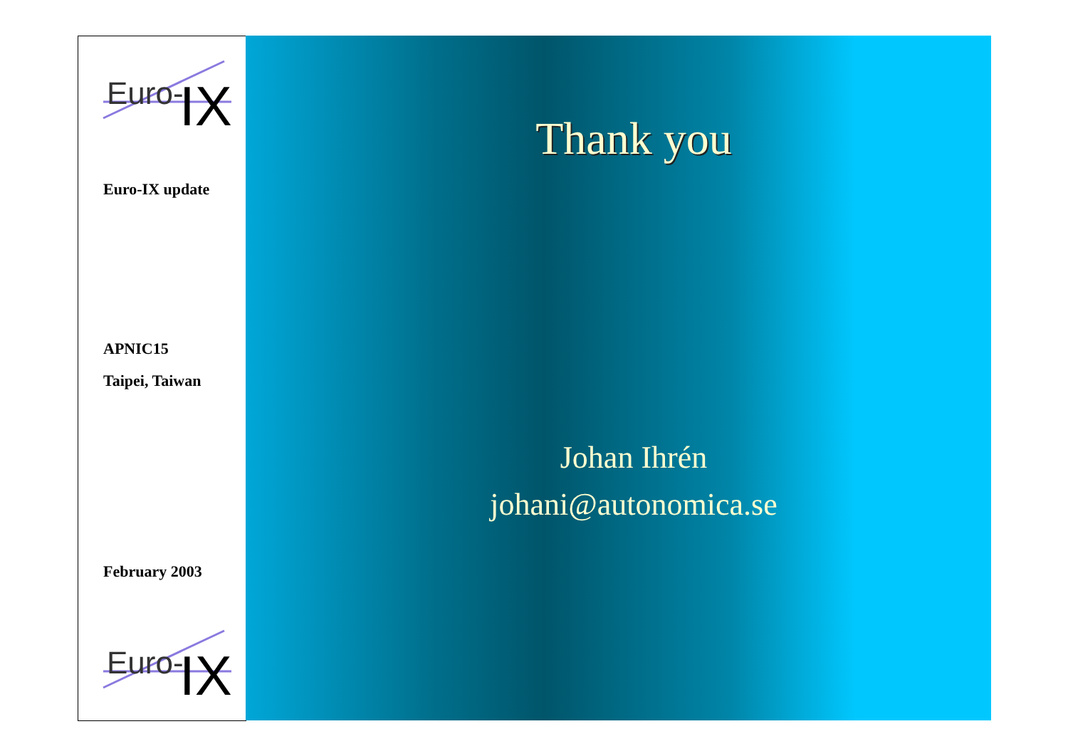Euro-
IX
Euro-IX update
APNIC15
Taipei, Taiwan
February 2003
Euro-
IX
Thank you
Johan Ihrén
johani@autonomica.se